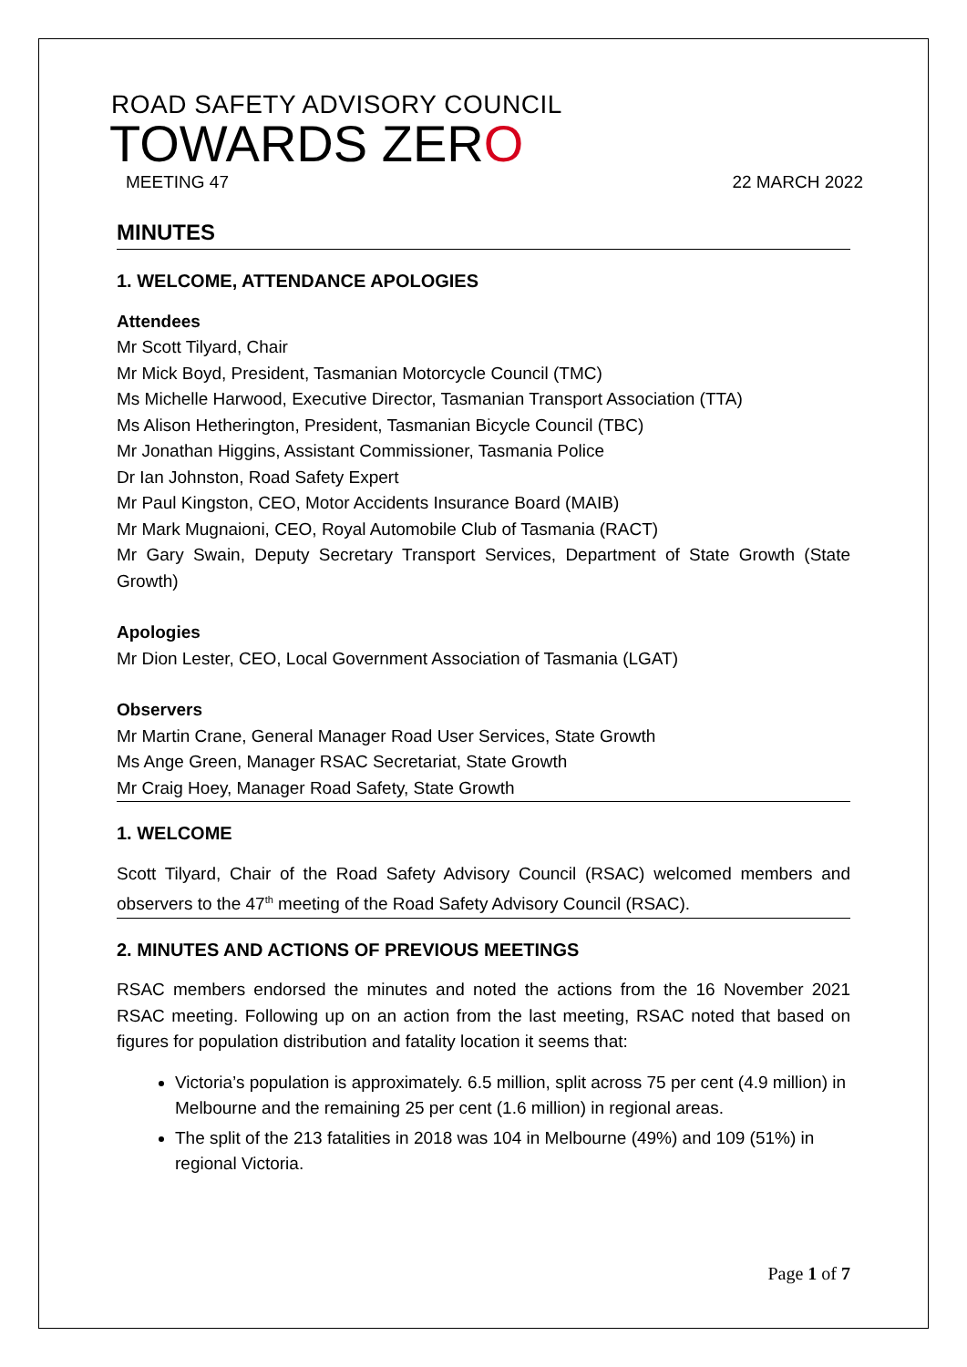ROAD SAFETY ADVISORY COUNCIL
TOWARDS ZERO
MEETING 47 22 MARCH 2022
MINUTES
1. WELCOME, ATTENDANCE APOLOGIES
Attendees
Mr Scott Tilyard, Chair
Mr Mick Boyd, President, Tasmanian Motorcycle Council (TMC)
Ms Michelle Harwood, Executive Director, Tasmanian Transport Association (TTA)
Ms Alison Hetherington, President, Tasmanian Bicycle Council (TBC)
Mr Jonathan Higgins, Assistant Commissioner, Tasmania Police
Dr Ian Johnston, Road Safety Expert
Mr Paul Kingston, CEO, Motor Accidents Insurance Board (MAIB)
Mr Mark Mugnaioni, CEO, Royal Automobile Club of Tasmania (RACT)
Mr Gary Swain, Deputy Secretary Transport Services, Department of State Growth (State Growth)
Apologies
Mr Dion Lester, CEO, Local Government Association of Tasmania (LGAT)
Observers
Mr Martin Crane, General Manager Road User Services, State Growth
Ms Ange Green, Manager RSAC Secretariat, State Growth
Mr Craig Hoey, Manager Road Safety, State Growth
1. WELCOME
Scott Tilyard, Chair of the Road Safety Advisory Council (RSAC) welcomed members and observers to the 47<sup>th</sup> meeting of the Road Safety Advisory Council (RSAC).
2. MINUTES AND ACTIONS OF PREVIOUS MEETINGS
RSAC members endorsed the minutes and noted the actions from the 16 November 2021 RSAC meeting. Following up on an action from the last meeting, RSAC noted that based on figures for population distribution and fatality location it seems that:
Victoria’s population is approximately. 6.5 million, split across 75 per cent (4.9 million) in Melbourne and the remaining 25 per cent (1.6 million) in regional areas.
The split of the 213 fatalities in 2018 was 104 in Melbourne (49%) and 109 (51%) in regional Victoria.
Page 1 of 7